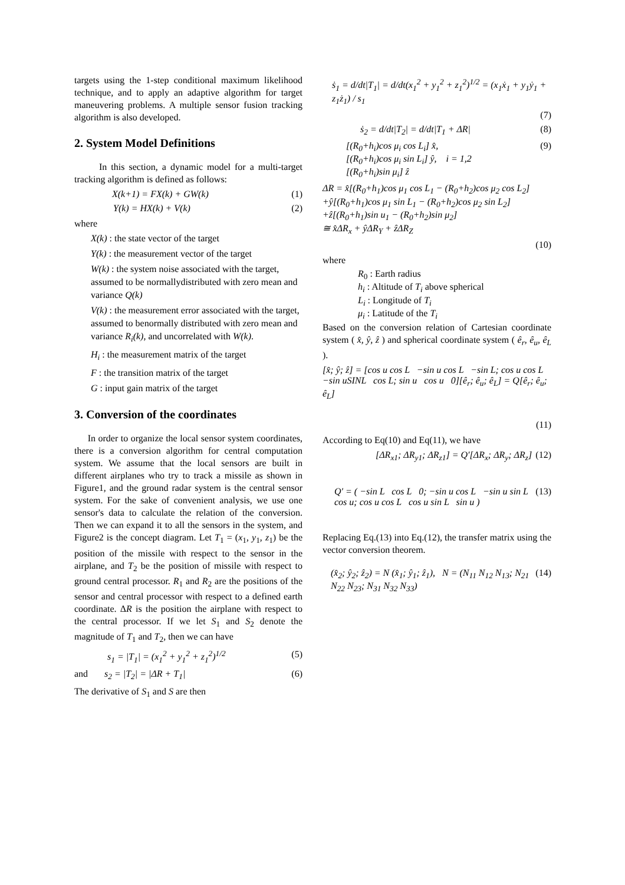targets using the 1-step conditional maximum likelihood technique, and to apply an adaptive algorithm for target maneuvering problems. A multiple sensor fusion tracking algorithm is also developed.
2. System Model Definitions
In this section, a dynamic model for a multi-target tracking algorithm is defined as follows:
X(k+1) = FX(k) + GW(k) (1)
Y(k) = HX(k) + V(k) (2)
where
X(k) : the state vector of the target
Y(k) : the measurement vector of the target
W(k) : the system noise associated with the target, assumed to be normallydistributed with zero mean and variance Q(k)
V(k) : the measurement error associated with the target, assumed to benormally distributed with zero mean and variance R<sub>i</sub>(k), and uncorrelated with W(k).
H<sub>i</sub> : the measurement matrix of the target
F : the transition matrix of the target
G : input gain matrix of the target
3. Conversion of the coordinates
In order to organize the local sensor system coordinates, there is a conversion algorithm for central computation system. We assume that the local sensors are built in different airplanes who try to track a missile as shown in Figure1, and the ground radar system is the central sensor system. For the sake of convenient analysis, we use one sensor's data to calculate the relation of the conversion. Then we can expand it to all the sensors in the system, and Figure2 is the concept diagram. Let T<sub>1</sub> = (x<sub>1</sub>, y<sub>1</sub>, z<sub>1</sub>) be the position of the missile with respect to the sensor in the airplane, and T<sub>2</sub> be the position of missile with respect to ground central processor. R<sub>1</sub> and R<sub>2</sub> are the positions of the sensor and central processor with respect to a defined earth coordinate. ΔR is the position the airplane with respect to the central processor. If we let S<sub>1</sub> and S<sub>2</sub> denote the magnitude of T<sub>1</sub> and T<sub>2</sub>, then we can have
s<sub>1</sub> = |T<sub>1</sub>| = (x<sub>1</sub><sup>2</sup> + y<sub>1</sub><sup>2</sup> + z<sub>1</sub><sup>2</sup>)<sup>1/2</sup> (5)
and s<sub>2</sub> = |T<sub>2</sub>| = |ΔR + T<sub>1</sub>| (6)
The derivative of S<sub>1</sub> and S are then
ṡ<sub>1</sub> = d/dt|T<sub>1</sub>| = d/dt(x<sub>1</sub><sup>2</sup> + y<sub>1</sub><sup>2</sup> + z<sub>1</sub><sup>2</sup>)<sup>1/2</sup> = (x<sub>1</sub>ẋ<sub>1</sub> + y<sub>1</sub>ẏ<sub>1</sub> + z<sub>1</sub>ż<sub>1</sub>) / s<sub>1</sub>
(7)
ṡ<sub>2</sub> = d/dt|T<sub>2</sub>| = d/dt|T<sub>1</sub> + ΔR| (8)
[(R<sub>0</sub>+h<sub>i</sub>)cos μ<sub>i</sub> cos L<sub>i</sub>] x̂,
[(R<sub>0</sub>+h<sub>i</sub>)cos μ<sub>i</sub> sin L<sub>i</sub>] ŷ, i = 1,2
[(R<sub>0</sub>+h<sub>i</sub>)sin μ<sub>i</sub>] ẑ (9)
ΔR = x̂[(R<sub>0</sub>+h<sub>1</sub>)cos μ<sub>1</sub> cos L<sub>1</sub> − (R<sub>0</sub>+h<sub>2</sub>)cos μ<sub>2</sub> cos L<sub>2</sub>]
+ŷ[(R<sub>0</sub>+h<sub>1</sub>)cos μ<sub>1</sub> sin L<sub>1</sub> − (R<sub>0</sub>+h<sub>2</sub>)cos μ<sub>2</sub> sin L<sub>2</sub>]
+ẑ[(R<sub>0</sub>+h<sub>1</sub>)sin u<sub>1</sub> − (R<sub>0</sub>+h<sub>2</sub>)sin μ<sub>2</sub>]
≅ x̂ΔR<sub>x</sub> + ŷΔR<sub>Y</sub> + ẑΔR<sub>Z</sub>
(10)
where
R<sub>0</sub> : Earth radius
h<sub>i</sub> : Altitude of T<sub>i</sub> above spherical
L<sub>i</sub> : Longitude of T<sub>i</sub>
μ<sub>i</sub> : Latitude of the T<sub>i</sub>
Based on the conversion relation of Cartesian coordinate system ( x̂, ŷ, ẑ ) and spherical coordinate system ( ê<sub>r</sub>, ê<sub>u</sub>, ê<sub>L</sub> ).
[x̂; ŷ; ẑ] = [cos u cos L −sin u cos L −sin L; cos u cos L −sin uSINL cos L; sin u cos u 0][ê<sub>r</sub>; ê<sub>u</sub>; ê<sub>L</sub>] = Q[ê<sub>r</sub>; ê<sub>u</sub>; ê<sub>L</sub>]
(11)
According to Eq(10) and Eq(11), we have
[ΔR<sub>x1</sub>; ΔR<sub>y1</sub>; ΔR<sub>z1</sub>] = Q′[ΔR<sub>x</sub>; ΔR<sub>y</sub>; ΔR<sub>z</sub>] (12)
Q′ = ( −sin L cos L 0; −sin u cos L −sin u sin L cos u; cos u cos L cos u sin L sin u ) (13)
Replacing Eq.(13) into Eq.(12), the transfer matrix using the vector conversion theorem.
(x̂<sub>2</sub>; ŷ<sub>2</sub>; ẑ<sub>2</sub>) = N (x̂<sub>1</sub>; ŷ<sub>1</sub>; ẑ<sub>1</sub>), N = (N<sub>11</sub> N<sub>12</sub> N<sub>13</sub>; N<sub>21</sub> N<sub>22</sub> N<sub>23</sub>; N<sub>31</sub> N<sub>32</sub> N<sub>33</sub>) (14)